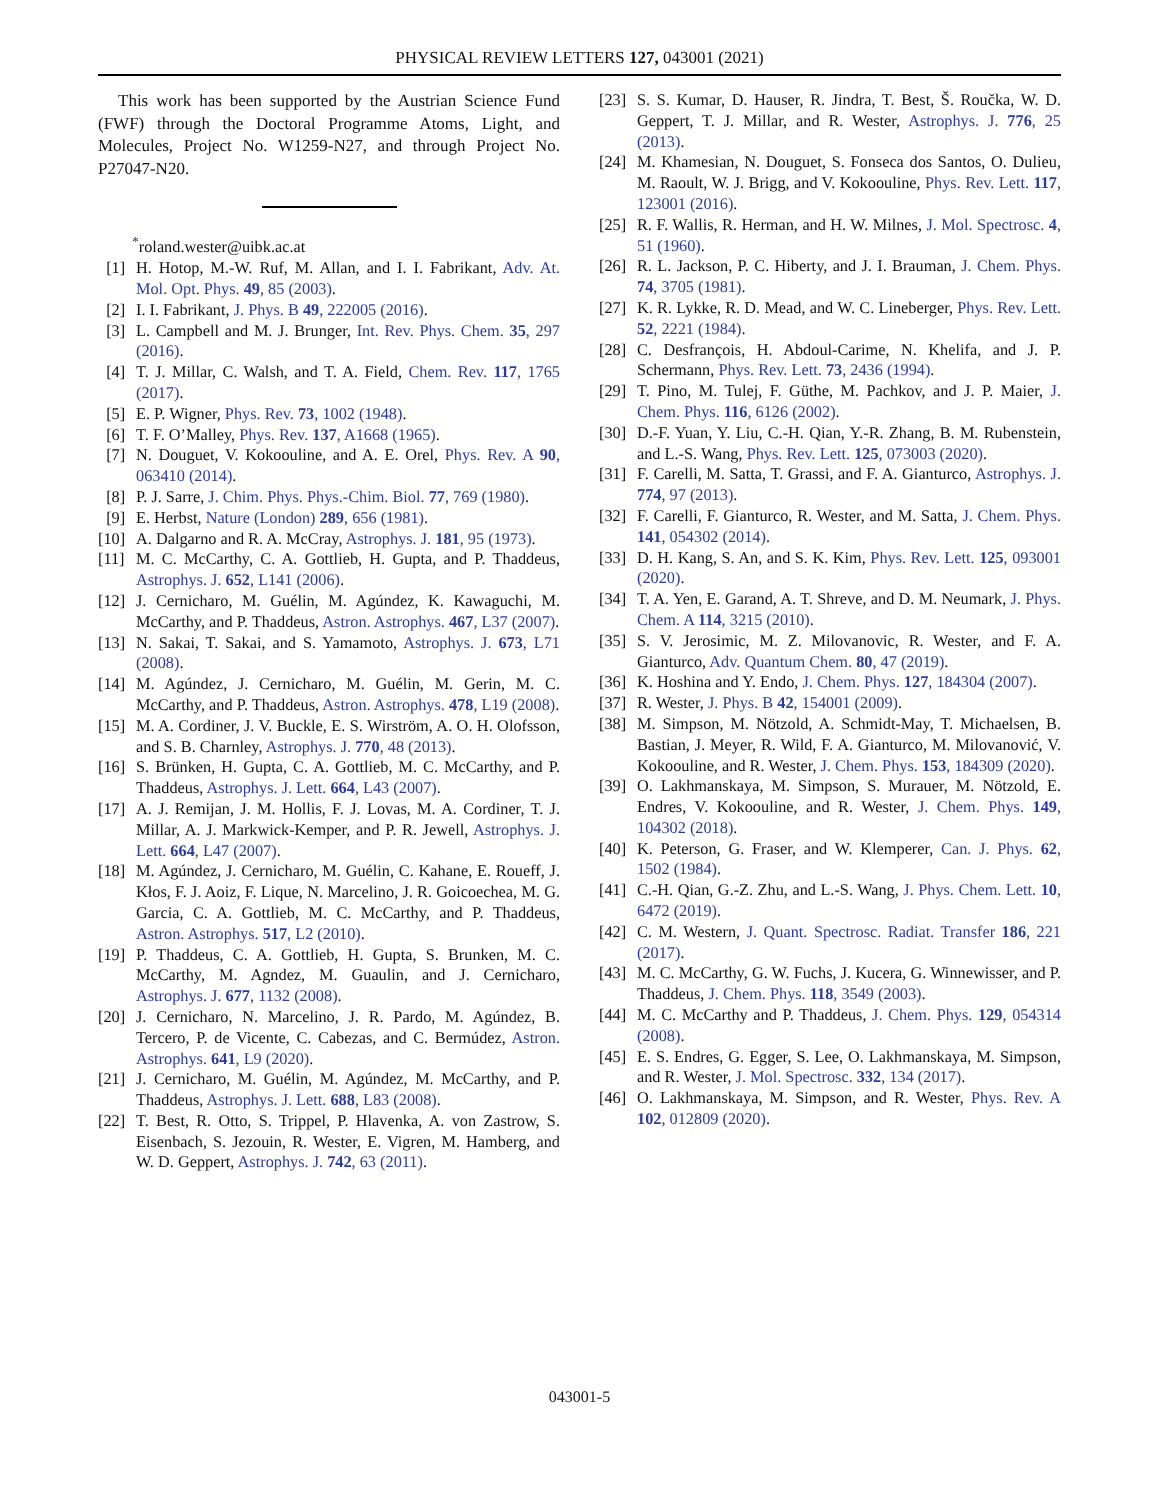PHYSICAL REVIEW LETTERS 127, 043001 (2021)
This work has been supported by the Austrian Science Fund (FWF) through the Doctoral Programme Atoms, Light, and Molecules, Project No. W1259-N27, and through Project No. P27047-N20.
<sup>*</sup> roland.wester@uibk.ac.at
[1] H. Hotop, M.-W. Ruf, M. Allan, and I. I. Fabrikant, Adv. At. Mol. Opt. Phys. 49, 85 (2003).
[2] I. I. Fabrikant, J. Phys. B 49, 222005 (2016).
[3] L. Campbell and M. J. Brunger, Int. Rev. Phys. Chem. 35, 297 (2016).
[4] T. J. Millar, C. Walsh, and T. A. Field, Chem. Rev. 117, 1765 (2017).
[5] E. P. Wigner, Phys. Rev. 73, 1002 (1948).
[6] T. F. O’Malley, Phys. Rev. 137, A1668 (1965).
[7] N. Douguet, V. Kokoouline, and A. E. Orel, Phys. Rev. A 90, 063410 (2014).
[8] P. J. Sarre, J. Chim. Phys. Phys.-Chim. Biol. 77, 769 (1980).
[9] E. Herbst, Nature (London) 289, 656 (1981).
[10] A. Dalgarno and R. A. McCray, Astrophys. J. 181, 95 (1973).
[11] M. C. McCarthy, C. A. Gottlieb, H. Gupta, and P. Thaddeus, Astrophys. J. 652, L141 (2006).
[12] J. Cernicharo, M. Guélin, M. Agúndez, K. Kawaguchi, M. McCarthy, and P. Thaddeus, Astron. Astrophys. 467, L37 (2007).
[13] N. Sakai, T. Sakai, and S. Yamamoto, Astrophys. J. 673, L71 (2008).
[14] M. Agúndez, J. Cernicharo, M. Guélin, M. Gerin, M. C. McCarthy, and P. Thaddeus, Astron. Astrophys. 478, L19 (2008).
[15] M. A. Cordiner, J. V. Buckle, E. S. Wirström, A. O. H. Olofsson, and S. B. Charnley, Astrophys. J. 770, 48 (2013).
[16] S. Brünken, H. Gupta, C. A. Gottlieb, M. C. McCarthy, and P. Thaddeus, Astrophys. J. Lett. 664, L43 (2007).
[17] A. J. Remijan, J. M. Hollis, F. J. Lovas, M. A. Cordiner, T. J. Millar, A. J. Markwick-Kemper, and P. R. Jewell, Astrophys. J. Lett. 664, L47 (2007).
[18] M. Agúndez, J. Cernicharo, M. Guélin, C. Kahane, E. Roueff, J. Kłos, F. J. Aoiz, F. Lique, N. Marcelino, J. R. Goicoechea, M. G. Garcia, C. A. Gottlieb, M. C. McCarthy, and P. Thaddeus, Astron. Astrophys. 517, L2 (2010).
[19] P. Thaddeus, C. A. Gottlieb, H. Gupta, S. Brunken, M. C. McCarthy, M. Agndez, M. Guaulin, and J. Cernicharo, Astrophys. J. 677, 1132 (2008).
[20] J. Cernicharo, N. Marcelino, J. R. Pardo, M. Agúndez, B. Tercero, P. de Vicente, C. Cabezas, and C. Bermúdez, Astron. Astrophys. 641, L9 (2020).
[21] J. Cernicharo, M. Guélin, M. Agúndez, M. McCarthy, and P. Thaddeus, Astrophys. J. Lett. 688, L83 (2008).
[22] T. Best, R. Otto, S. Trippel, P. Hlavenka, A. von Zastrow, S. Eisenbach, S. Jezouin, R. Wester, E. Vigren, M. Hamberg, and W. D. Geppert, Astrophys. J. 742, 63 (2011).
[23] S. S. Kumar, D. Hauser, R. Jindra, T. Best, Š. Roučka, W. D. Geppert, T. J. Millar, and R. Wester, Astrophys. J. 776, 25 (2013).
[24] M. Khamesian, N. Douguet, S. Fonseca dos Santos, O. Dulieu, M. Raoult, W. J. Brigg, and V. Kokoouline, Phys. Rev. Lett. 117, 123001 (2016).
[25] R. F. Wallis, R. Herman, and H. W. Milnes, J. Mol. Spectrosc. 4, 51 (1960).
[26] R. L. Jackson, P. C. Hiberty, and J. I. Brauman, J. Chem. Phys. 74, 3705 (1981).
[27] K. R. Lykke, R. D. Mead, and W. C. Lineberger, Phys. Rev. Lett. 52, 2221 (1984).
[28] C. Desfrançois, H. Abdoul-Carime, N. Khelifa, and J. P. Schermann, Phys. Rev. Lett. 73, 2436 (1994).
[29] T. Pino, M. Tulej, F. Güthe, M. Pachkov, and J. P. Maier, J. Chem. Phys. 116, 6126 (2002).
[30] D.-F. Yuan, Y. Liu, C.-H. Qian, Y.-R. Zhang, B. M. Rubenstein, and L.-S. Wang, Phys. Rev. Lett. 125, 073003 (2020).
[31] F. Carelli, M. Satta, T. Grassi, and F. A. Gianturco, Astrophys. J. 774, 97 (2013).
[32] F. Carelli, F. Gianturco, R. Wester, and M. Satta, J. Chem. Phys. 141, 054302 (2014).
[33] D. H. Kang, S. An, and S. K. Kim, Phys. Rev. Lett. 125, 093001 (2020).
[34] T. A. Yen, E. Garand, A. T. Shreve, and D. M. Neumark, J. Phys. Chem. A 114, 3215 (2010).
[35] S. V. Jerosimic, M. Z. Milovanovic, R. Wester, and F. A. Gianturco, Adv. Quantum Chem. 80, 47 (2019).
[36] K. Hoshina and Y. Endo, J. Chem. Phys. 127, 184304 (2007).
[37] R. Wester, J. Phys. B 42, 154001 (2009).
[38] M. Simpson, M. Nötzold, A. Schmidt-May, T. Michaelsen, B. Bastian, J. Meyer, R. Wild, F. A. Gianturco, M. Milovanović, V. Kokoouline, and R. Wester, J. Chem. Phys. 153, 184309 (2020).
[39] O. Lakhmanskaya, M. Simpson, S. Murauer, M. Nötzold, E. Endres, V. Kokoouline, and R. Wester, J. Chem. Phys. 149, 104302 (2018).
[40] K. Peterson, G. Fraser, and W. Klemperer, Can. J. Phys. 62, 1502 (1984).
[41] C.-H. Qian, G.-Z. Zhu, and L.-S. Wang, J. Phys. Chem. Lett. 10, 6472 (2019).
[42] C. M. Western, J. Quant. Spectrosc. Radiat. Transfer 186, 221 (2017).
[43] M. C. McCarthy, G. W. Fuchs, J. Kucera, G. Winnewisser, and P. Thaddeus, J. Chem. Phys. 118, 3549 (2003).
[44] M. C. McCarthy and P. Thaddeus, J. Chem. Phys. 129, 054314 (2008).
[45] E. S. Endres, G. Egger, S. Lee, O. Lakhmanskaya, M. Simpson, and R. Wester, J. Mol. Spectrosc. 332, 134 (2017).
[46] O. Lakhmanskaya, M. Simpson, and R. Wester, Phys. Rev. A 102, 012809 (2020).
043001-5